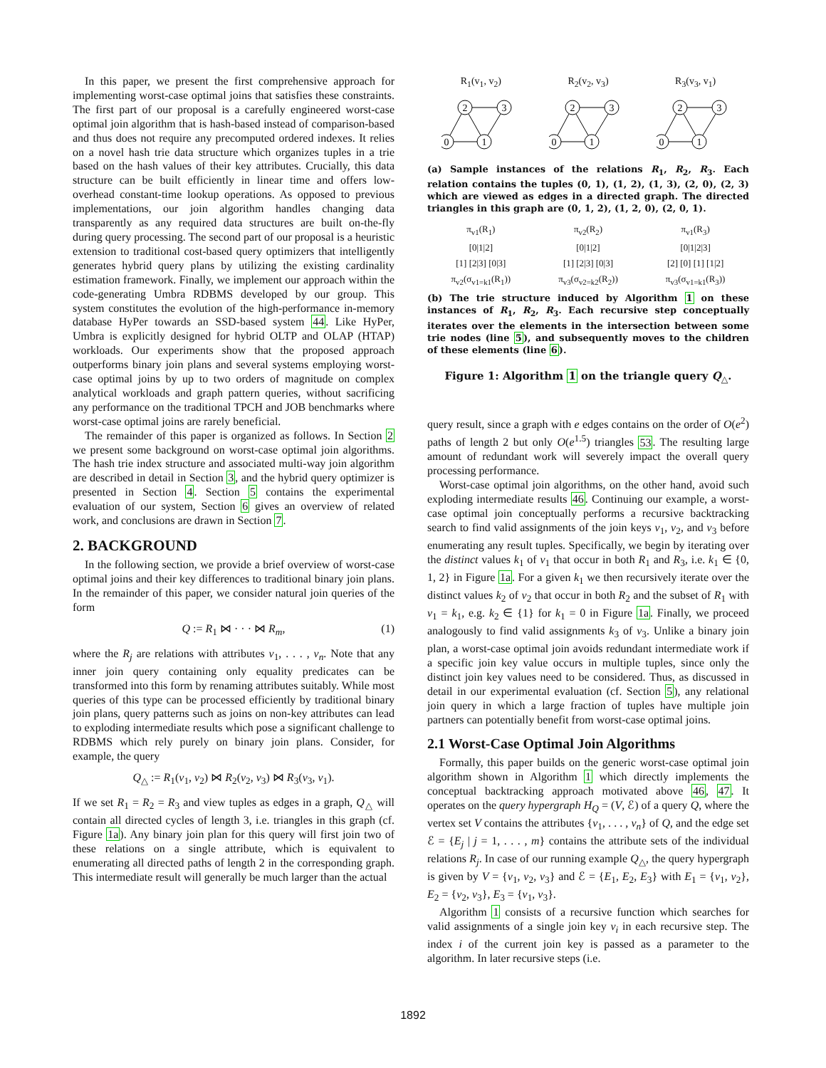In this paper, we present the first comprehensive approach for implementing worst-case optimal joins that satisfies these constraints. The first part of our proposal is a carefully engineered worst-case optimal join algorithm that is hash-based instead of comparison-based and thus does not require any precomputed ordered indexes. It relies on a novel hash trie data structure which organizes tuples in a trie based on the hash values of their key attributes. Crucially, this data structure can be built efficiently in linear time and offers low-overhead constant-time lookup operations. As opposed to previous implementations, our join algorithm handles changing data transparently as any required data structures are built on-the-fly during query processing. The second part of our proposal is a heuristic extension to traditional cost-based query optimizers that intelligently generates hybrid query plans by utilizing the existing cardinality estimation framework. Finally, we implement our approach within the code-generating Umbra RDBMS developed by our group. This system constitutes the evolution of the high-performance in-memory database HyPer towards an SSD-based system 44. Like HyPer, Umbra is explicitly designed for hybrid OLTP and OLAP (HTAP) workloads. Our experiments show that the proposed approach outperforms binary join plans and several systems employing worst-case optimal joins by up to two orders of magnitude on complex analytical workloads and graph pattern queries, without sacrificing any performance on the traditional TPCH and JOB benchmarks where worst-case optimal joins are rarely beneficial.
The remainder of this paper is organized as follows. In Section 2 we present some background on worst-case optimal join algorithms. The hash trie index structure and associated multi-way join algorithm are described in detail in Section 3, and the hybrid query optimizer is presented in Section 4. Section 5 contains the experimental evaluation of our system, Section 6 gives an overview of related work, and conclusions are drawn in Section 7.
2. BACKGROUND
In the following section, we provide a brief overview of worst-case optimal joins and their key differences to traditional binary join plans. In the remainder of this paper, we consider natural join queries of the form
Q := R<sub>1</sub> ⋈ · · · ⋈ R<sub>m</sub>, (1)
where the R<sub>j</sub> are relations with attributes v<sub>1</sub>, . . . , v<sub>n</sub>. Note that any inner join query containing only equality predicates can be transformed into this form by renaming attributes suitably. While most queries of this type can be processed efficiently by traditional binary join plans, query patterns such as joins on non-key attributes can lead to exploding intermediate results which pose a significant challenge to RDBMS which rely purely on binary join plans. Consider, for example, the query
Q<sub>△</sub> := R<sub>1</sub>(v<sub>1</sub>, v<sub>2</sub>) ⋈ R<sub>2</sub>(v<sub>2</sub>, v<sub>3</sub>) ⋈ R<sub>3</sub>(v<sub>3</sub>, v<sub>1</sub>).
If we set R<sub>1</sub> = R<sub>2</sub> = R<sub>3</sub> and view tuples as edges in a graph, Q<sub>△</sub> will contain all directed cycles of length 3, i.e. triangles in this graph (cf. Figure 1a). Any binary join plan for this query will first join two of these relations on a single attribute, which is equivalent to enumerating all directed paths of length 2 in the corresponding graph. This intermediate result will generally be much larger than the actual
R<sub>1</sub>(v<sub>1</sub>, v<sub>2</sub>)
2
3
0
1
R<sub>2</sub>(v<sub>2</sub>, v<sub>3</sub>)
2
3
0
1
R<sub>3</sub>(v<sub>3</sub>, v<sub>1</sub>)
2
3
0
1
(a) Sample instances of the relations R<sub>1</sub>, R<sub>2</sub>, R<sub>3</sub>. Each relation contains the tuples (0, 1), (1, 2), (1, 3), (2, 0), (2, 3) which are viewed as edges in a directed graph. The directed triangles in this graph are (0, 1, 2), (1, 2, 0), (2, 0, 1).
π<sub>v1</sub>(R<sub>1</sub>)
[0|1|2]
[1] [2|3] [0|3]
π<sub>v2</sub>(σ<sub>v1=k1</sub>(R<sub>1</sub>))
π<sub>v2</sub>(R<sub>2</sub>)
[0|1|2]
[1] [2|3] [0|3]
π<sub>v3</sub>(σ<sub>v2=k2</sub>(R<sub>2</sub>))
π<sub>v1</sub>(R<sub>3</sub>)
[0|1|2|3]
[2] [0] [1] [1|2]
π<sub>v3</sub>(σ<sub>v1=k1</sub>(R<sub>3</sub>))
(b) The trie structure induced by Algorithm 1 on these instances of R<sub>1</sub>, R<sub>2</sub>, R<sub>3</sub>. Each recursive step conceptually iterates over the elements in the intersection between some trie nodes (line 5), and subsequently moves to the children of these elements (line 6).
Figure 1: Algorithm 1 on the triangle query Q<sub>△</sub>.
query result, since a graph with e edges contains on the order of O(e<sup>2</sup>) paths of length 2 but only O(e<sup>1.5</sup>) triangles 53. The resulting large amount of redundant work will severely impact the overall query processing performance.
Worst-case optimal join algorithms, on the other hand, avoid such exploding intermediate results 46. Continuing our example, a worst-case optimal join conceptually performs a recursive backtracking search to find valid assignments of the join keys v<sub>1</sub>, v<sub>2</sub>, and v<sub>3</sub> before enumerating any result tuples. Specifically, we begin by iterating over the distinct values k<sub>1</sub> of v<sub>1</sub> that occur in both R<sub>1</sub> and R<sub>3</sub>, i.e. k<sub>1</sub> ∈ {0, 1, 2} in Figure 1a. For a given k<sub>1</sub> we then recursively iterate over the distinct values k<sub>2</sub> of v<sub>2</sub> that occur in both R<sub>2</sub> and the subset of R<sub>1</sub> with v<sub>1</sub> = k<sub>1</sub>, e.g. k<sub>2</sub> ∈ {1} for k<sub>1</sub> = 0 in Figure 1a. Finally, we proceed analogously to find valid assignments k<sub>3</sub> of v<sub>3</sub>. Unlike a binary join plan, a worst-case optimal join avoids redundant intermediate work if a specific join key value occurs in multiple tuples, since only the distinct join key values need to be considered. Thus, as discussed in detail in our experimental evaluation (cf. Section 5), any relational join query in which a large fraction of tuples have multiple join partners can potentially benefit from worst-case optimal joins.
2.1 Worst-Case Optimal Join Algorithms
Formally, this paper builds on the generic worst-case optimal join algorithm shown in Algorithm 1 which directly implements the conceptual backtracking approach motivated above 46, 47. It operates on the query hypergraph H<sub>Q</sub> = (V, ℰ) of a query Q, where the vertex set V contains the attributes {v<sub>1</sub>, . . . , v<sub>n</sub>} of Q, and the edge set ℰ = {E<sub>j</sub> | j = 1, . . . , m} contains the attribute sets of the individual relations R<sub>j</sub>. In case of our running example Q<sub>△</sub>, the query hypergraph is given by V = {v<sub>1</sub>, v<sub>2</sub>, v<sub>3</sub>} and ℰ = {E<sub>1</sub>, E<sub>2</sub>, E<sub>3</sub>} with E<sub>1</sub> = {v<sub>1</sub>, v<sub>2</sub>}, E<sub>2</sub> = {v<sub>2</sub>, v<sub>3</sub>}, E<sub>3</sub> = {v<sub>1</sub>, v<sub>3</sub>}.
Algorithm 1 consists of a recursive function which searches for valid assignments of a single join key v<sub>i</sub> in each recursive step. The index i of the current join key is passed as a parameter to the algorithm. In later recursive steps (i.e.
1892